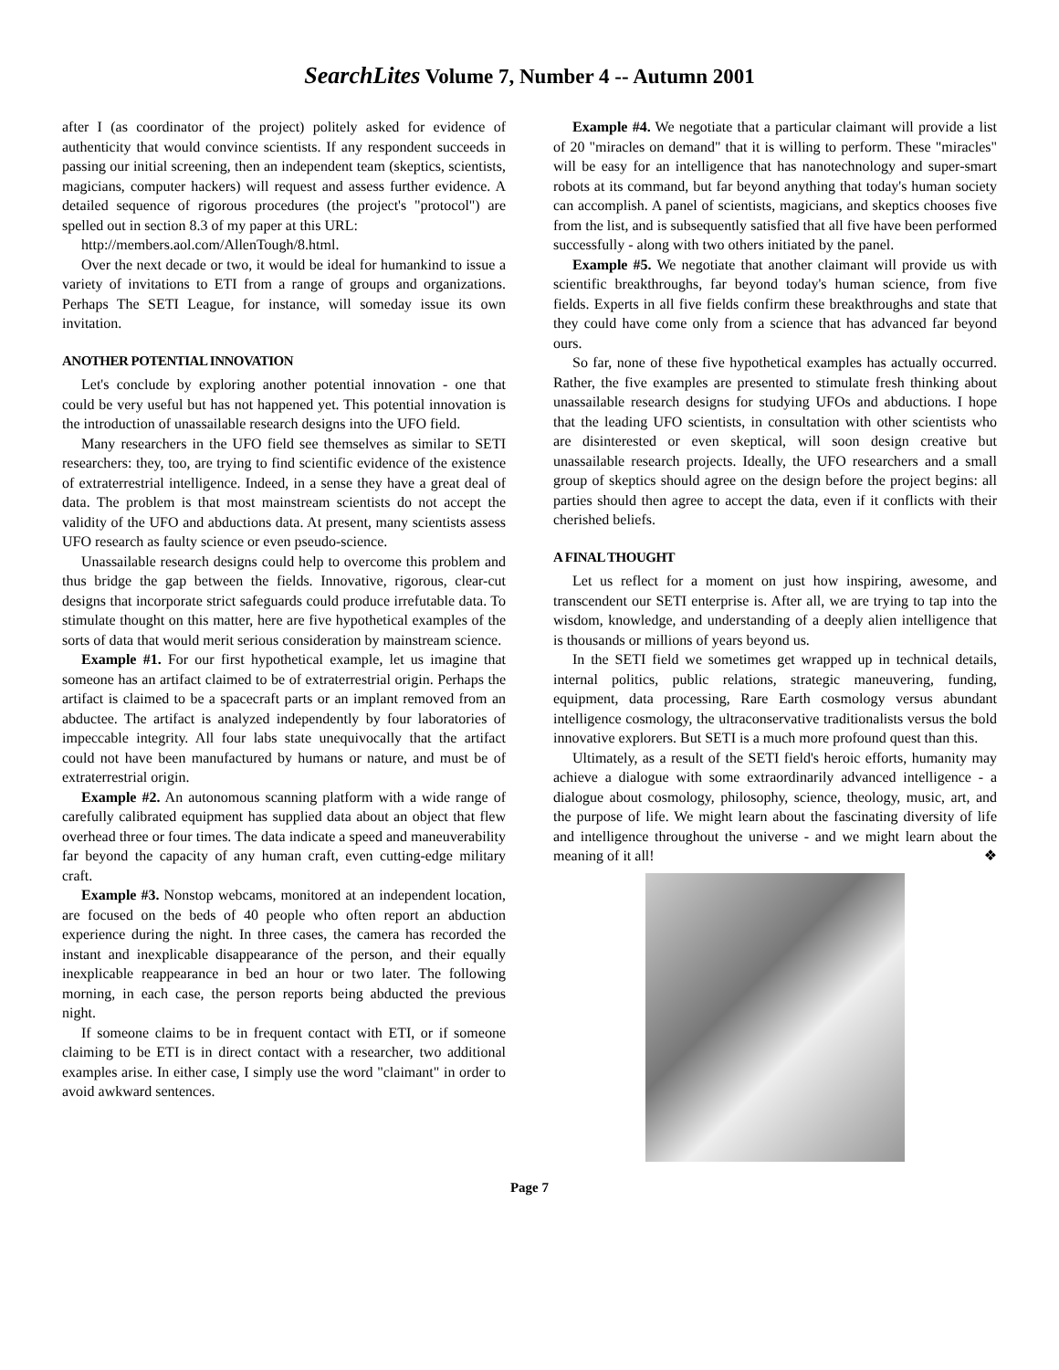SearchLites Volume 7, Number 4 -- Autumn 2001
after I (as coordinator of the project) politely asked for evidence of authenticity that would convince scientists. If any respondent succeeds in passing our initial screening, then an independent team (skeptics, scientists, magicians, computer hackers) will request and assess further evidence. A detailed sequence of rigorous procedures (the project's "protocol") are spelled out in section 8.3 of my paper at this URL:
http://members.aol.com/AllenTough/8.html.
Over the next decade or two, it would be ideal for humankind to issue a variety of invitations to ETI from a range of groups and organizations. Perhaps The SETI League, for instance, will someday issue its own invitation.
ANOTHER POTENTIAL INNOVATION
Let's conclude by exploring another potential innovation - one that could be very useful but has not happened yet. This potential innovation is the introduction of unassailable research designs into the UFO field.
Many researchers in the UFO field see themselves as similar to SETI researchers: they, too, are trying to find scientific evidence of the existence of extraterrestrial intelligence. Indeed, in a sense they have a great deal of data. The problem is that most mainstream scientists do not accept the validity of the UFO and abductions data. At present, many scientists assess UFO research as faulty science or even pseudo-science.
Unassailable research designs could help to overcome this problem and thus bridge the gap between the fields. Innovative, rigorous, clear-cut designs that incorporate strict safeguards could produce irrefutable data. To stimulate thought on this matter, here are five hypothetical examples of the sorts of data that would merit serious consideration by mainstream science.
Example #1. For our first hypothetical example, let us imagine that someone has an artifact claimed to be of extraterrestrial origin. Perhaps the artifact is claimed to be a spacecraft parts or an implant removed from an abductee. The artifact is analyzed independently by four laboratories of impeccable integrity. All four labs state unequivocally that the artifact could not have been manufactured by humans or nature, and must be of extraterrestrial origin.
Example #2. An autonomous scanning platform with a wide range of carefully calibrated equipment has supplied data about an object that flew overhead three or four times. The data indicate a speed and maneuverability far beyond the capacity of any human craft, even cutting-edge military craft.
Example #3. Nonstop webcams, monitored at an independent location, are focused on the beds of 40 people who often report an abduction experience during the night. In three cases, the camera has recorded the instant and inexplicable disappearance of the person, and their equally inexplicable reappearance in bed an hour or two later. The following morning, in each case, the person reports being abducted the previous night.
If someone claims to be in frequent contact with ETI, or if someone claiming to be ETI is in direct contact with a researcher, two additional examples arise. In either case, I simply use the word "claimant" in order to avoid awkward sentences.
Example #4. We negotiate that a particular claimant will provide a list of 20 "miracles on demand" that it is willing to perform. These "miracles" will be easy for an intelligence that has nanotechnology and super-smart robots at its command, but far beyond anything that today's human society can accomplish. A panel of scientists, magicians, and skeptics chooses five from the list, and is subsequently satisfied that all five have been performed successfully - along with two others initiated by the panel.
Example #5. We negotiate that another claimant will provide us with scientific breakthroughs, far beyond today's human science, from five fields. Experts in all five fields confirm these breakthroughs and state that they could have come only from a science that has advanced far beyond ours.
So far, none of these five hypothetical examples has actually occurred. Rather, the five examples are presented to stimulate fresh thinking about unassailable research designs for studying UFOs and abductions. I hope that the leading UFO scientists, in consultation with other scientists who are disinterested or even skeptical, will soon design creative but unassailable research projects. Ideally, the UFO researchers and a small group of skeptics should agree on the design before the project begins: all parties should then agree to accept the data, even if it conflicts with their cherished beliefs.
A FINAL THOUGHT
Let us reflect for a moment on just how inspiring, awesome, and transcendent our SETI enterprise is. After all, we are trying to tap into the wisdom, knowledge, and understanding of a deeply alien intelligence that is thousands or millions of years beyond us.
In the SETI field we sometimes get wrapped up in technical details, internal politics, public relations, strategic maneuvering, funding, equipment, data processing, Rare Earth cosmology versus abundant intelligence cosmology, the ultraconservative traditionalists versus the bold innovative explorers. But SETI is a much more profound quest than this.
Ultimately, as a result of the SETI field's heroic efforts, humanity may achieve a dialogue with some extraordinarily advanced intelligence - a dialogue about cosmology, philosophy, science, theology, music, art, and the purpose of life. We might learn about the fascinating diversity of life and intelligence throughout the universe - and we might learn about the meaning of it all! ❖
Page 7